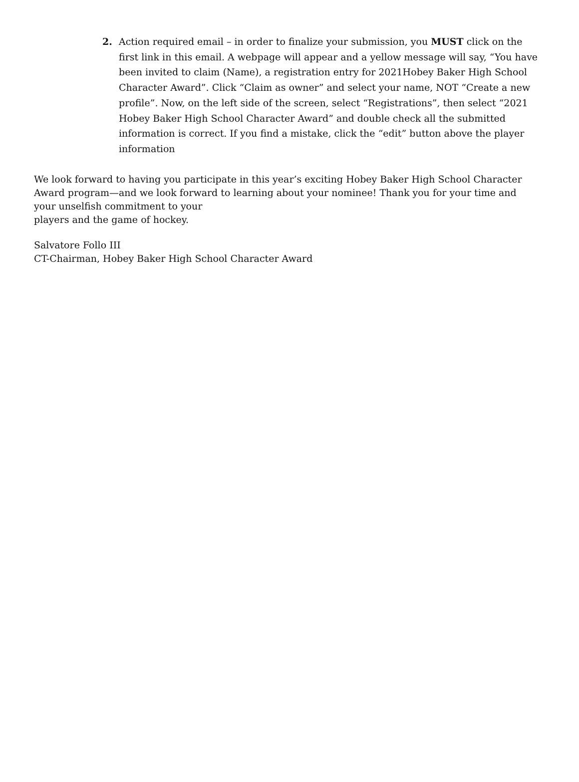2. Action required email – in order to finalize your submission, you MUST click on the first link in this email. A webpage will appear and a yellow message will say, “You have been invited to claim (Name), a registration entry for 2021Hobey Baker High School Character Award”. Click “Claim as owner” and select your name, NOT “Create a new profile”. Now, on the left side of the screen, select “Registrations”, then select “2021 Hobey Baker High School Character Award” and double check all the submitted information is correct. If you find a mistake, click the “edit” button above the player information
We look forward to having you participate in this year’s exciting Hobey Baker High School Character Award program—and we look forward to learning about your nominee! Thank you for your time and your unselfish commitment to your
players and the game of hockey.
Salvatore Follo III
CT-Chairman, Hobey Baker High School Character Award